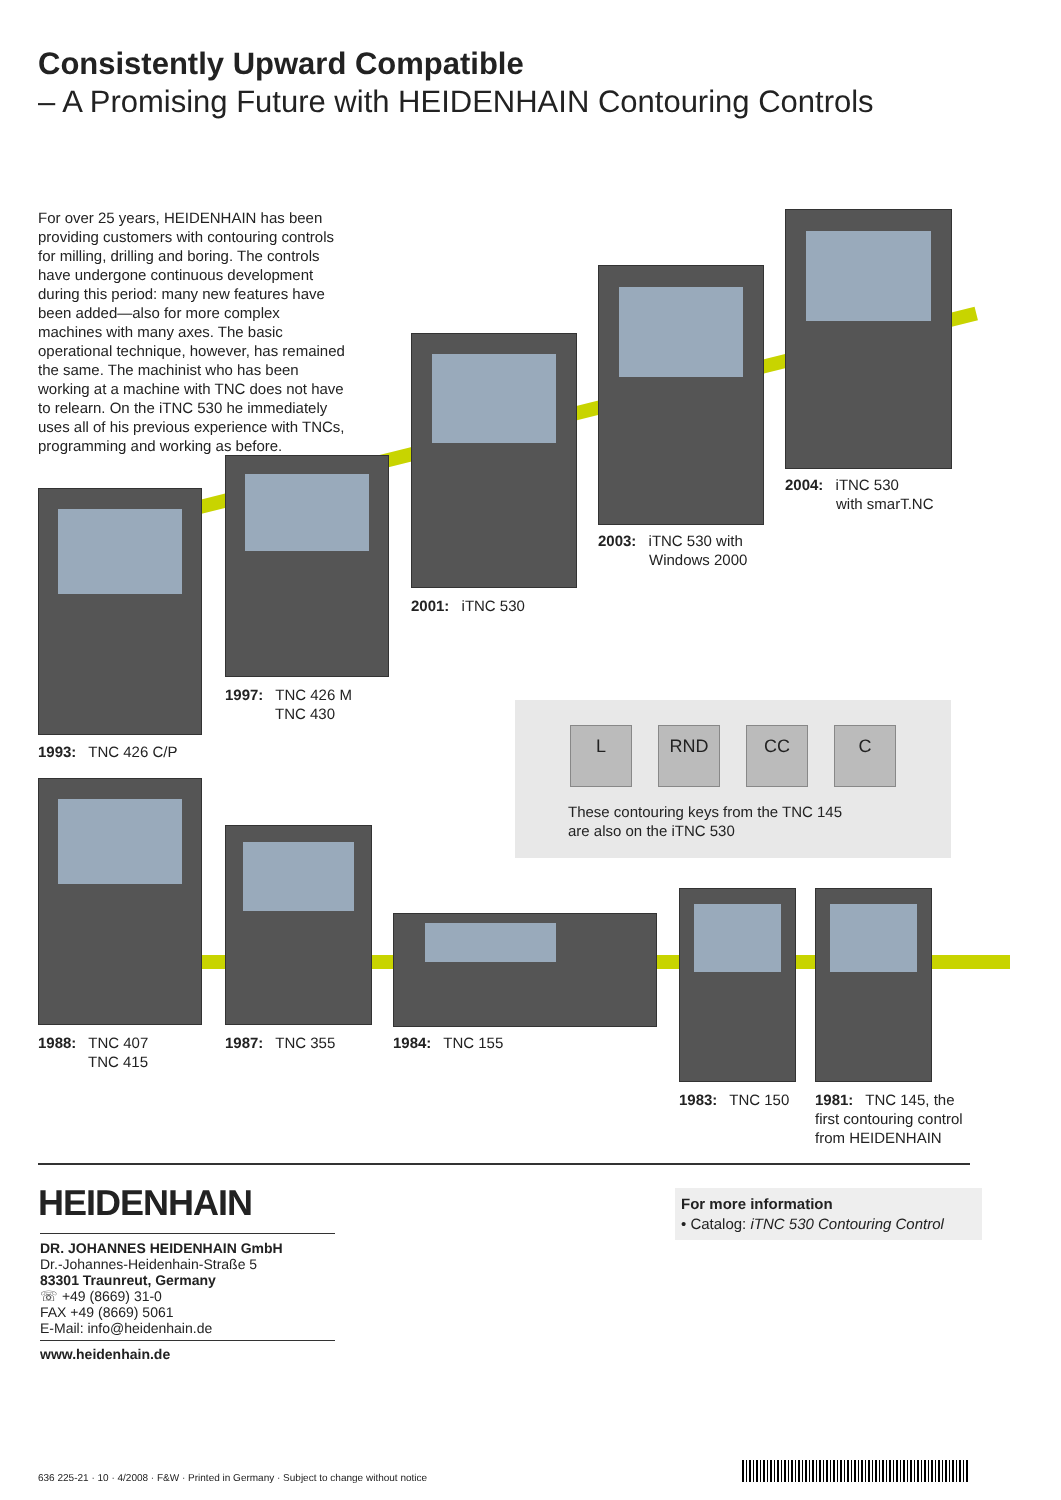Consistently Upward Compatible
– A Promising Future with HEIDENHAIN Contouring Controls
For over 25 years, HEIDENHAIN has been providing customers with contouring controls for milling, drilling and boring. The controls have undergone continuous development during this period: many new features have been added—also for more complex machines with many axes. The basic operational technique, however, has remained the same. The machinist who has been working at a machine with TNC does not have to relearn. On the iTNC 530 he immediately uses all of his previous experience with TNCs, programming and working as before.
2004: iTNC 530
with smarT.NC
2003: iTNC 530 with
Windows 2000
2001: iTNC 530
1997: TNC 426 M
TNC 430
1993: TNC 426 C/P
L RND CC C
These contouring keys from the TNC 145
are also on the iTNC 530
1988: TNC 407
TNC 415
1987: TNC 355 1984: TNC 155
1983: TNC 150
1981: TNC 145, the first contouring control from HEIDENHAIN
HEIDENHAIN
DR. JOHANNES HEIDENHAIN GmbH
Dr.-Johannes-Heidenhain-Straße 5
83301 Traunreut, Germany
☏ +49 (8669) 31-0
FAX +49 (8669) 5061
E-Mail: info@heidenhain.de
www.heidenhain.de
For more information
• Catalog: iTNC 530 Contouring Control
636 225-21 · 10 · 4/2008 · F&W · Printed in Germany · Subject to change without notice